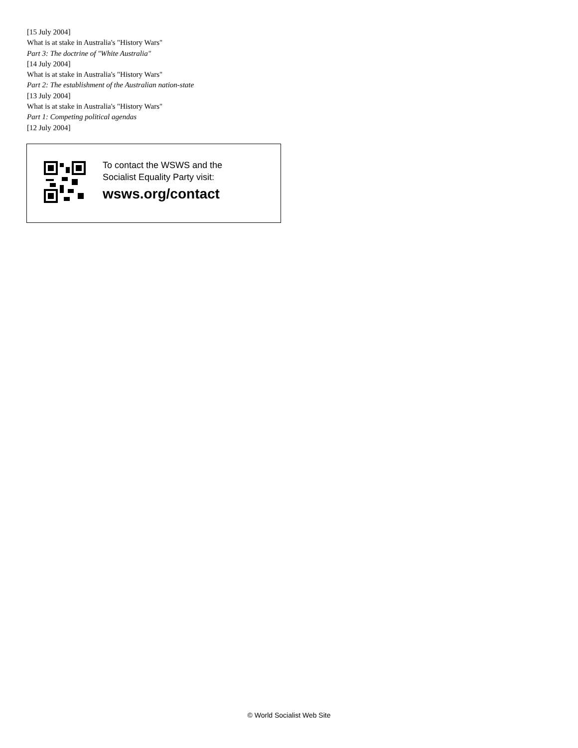[15 July 2004]
What is at stake in Australia's "History Wars"
Part 3: The doctrine of "White Australia"
[14 July 2004]
What is at stake in Australia's "History Wars"
Part 2: The establishment of the Australian nation-state
[13 July 2004]
What is at stake in Australia's "History Wars"
Part 1: Competing political agendas
[12 July 2004]
To contact the WSWS and the
Socialist Equality Party visit:
wsws.org/contact
© World Socialist Web Site